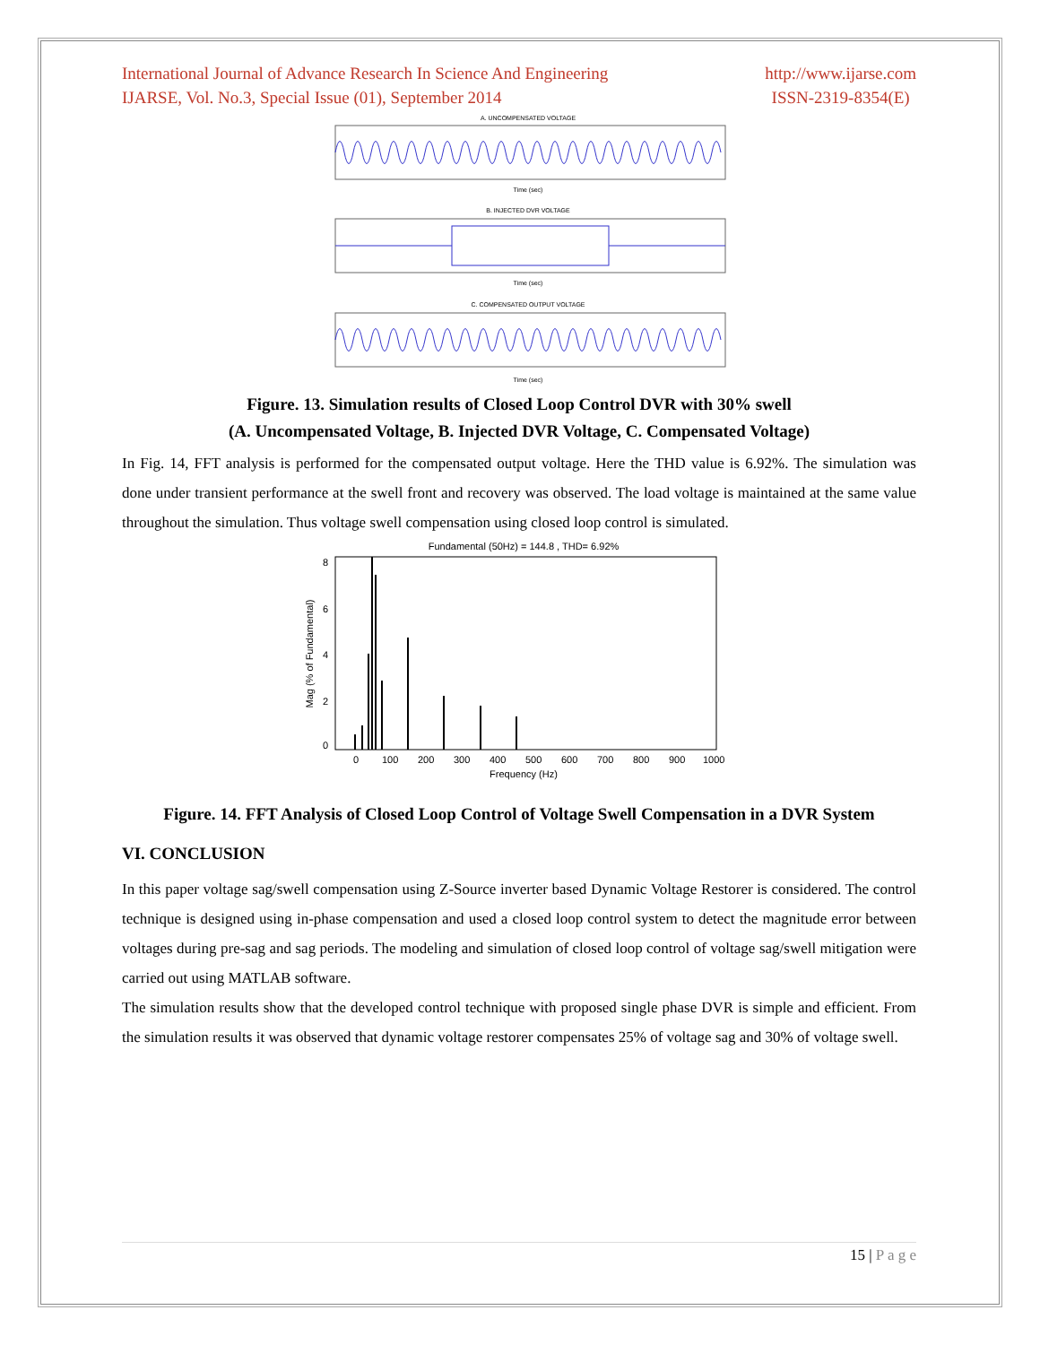International Journal of Advance Research In Science And Engineering
IJARSE, Vol. No.3, Special Issue (01), September 2014
http://www.ijarse.com
ISSN-2319-8354(E)
A. UNCOMPENSATED VOLTAGE
Time (sec)
B. INJECTED DVR VOLTAGE
Time (sec)
C. COMPENSATED OUTPUT VOLTAGE
Time (sec)
Figure. 13. Simulation results of Closed Loop Control DVR with 30% swell
(A. Uncompensated Voltage, B. Injected DVR Voltage, C. Compensated Voltage)
In Fig. 14, FFT analysis is performed for the compensated output voltage. Here the THD value is 6.92%. The simulation was done under transient performance at the swell front and recovery was observed. The load voltage is maintained at the same value throughout the simulation. Thus voltage swell compensation using closed loop control is simulated.
Fundamental (50Hz) = 144.8 , THD= 6.92%
0
2
4
6
8
0
100
200
300
400
500
600
700
800
900
1000
Frequency (Hz)
Mag (% of Fundamental)
Figure. 14. FFT Analysis of Closed Loop Control of Voltage Swell Compensation in a DVR System
VI. CONCLUSION
In this paper voltage sag/swell compensation using Z-Source inverter based Dynamic Voltage Restorer is considered. The control technique is designed using in-phase compensation and used a closed loop control system to detect the magnitude error between voltages during pre-sag and sag periods. The modeling and simulation of closed loop control of voltage sag/swell mitigation were carried out using MATLAB software.
The simulation results show that the developed control technique with proposed single phase DVR is simple and efficient. From the simulation results it was observed that dynamic voltage restorer compensates 25% of voltage sag and 30% of voltage swell.
15 | P a g e